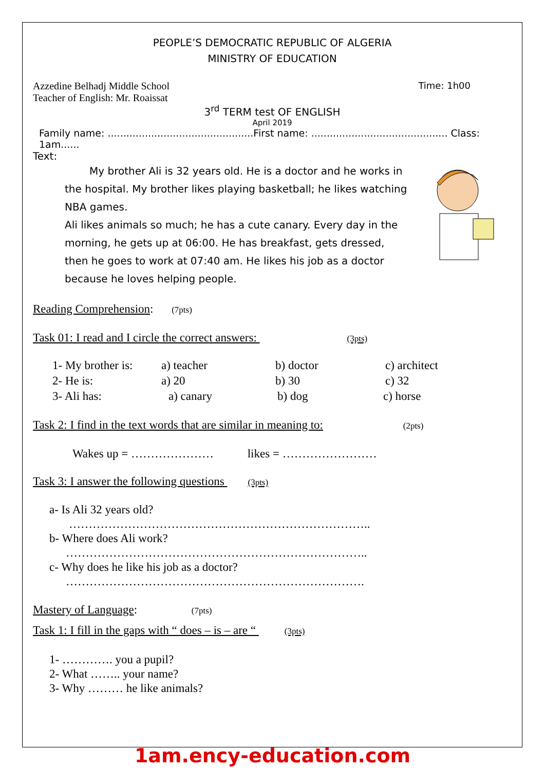PEOPLE’S DEMOCRATIC REPUBLIC OF ALGERIA
MINISTRY OF EDUCATION
Azzedine Belhadj Middle School
Teacher of English: Mr. Roaissat
Time: 1h00
3<sup>rd</sup> TERM test OF ENGLISH
April 2019
Family name: ...............................................First name: ............................................ Class: 1am......
Text:
My brother Ali is 32 years old. He is a doctor and he works in the hospital. My brother likes playing basketball; he likes watching NBA games.
Ali likes animals so much; he has a cute canary. Every day in the morning, he gets up at 06:00. He has breakfast, gets dressed, then he goes to work at 07:40 am. He likes his job as a doctor because he loves helping people.
Reading Comprehension: (7pts)
Task 01: I read and I circle the correct answers: (3pts)
1- My brother is: a) teacher b) doctor c) architect
2- He is: a) 20 b) 30 c) 32
3- Ali has: a) canary b) dog c) horse
Task 2: I find in the text words that are similar in meaning to: (2pts)
Wakes up = ………………… likes = ……………………
Task 3: I answer the following questions (3pts)
a- Is Ali 32 years old?
…………………………………………………………………..
b- Where does Ali work?
…………………………………………………………………..
c- Why does he like his job as a doctor?
………………………………………………………………….
Mastery of Language: (7pts)
Task 1: I fill in the gaps with “ does – is – are “ (3pts)
1- …………. you a pupil?
2- What …….. your name?
3- Why ……… he like animals?
1am.ency-education.com